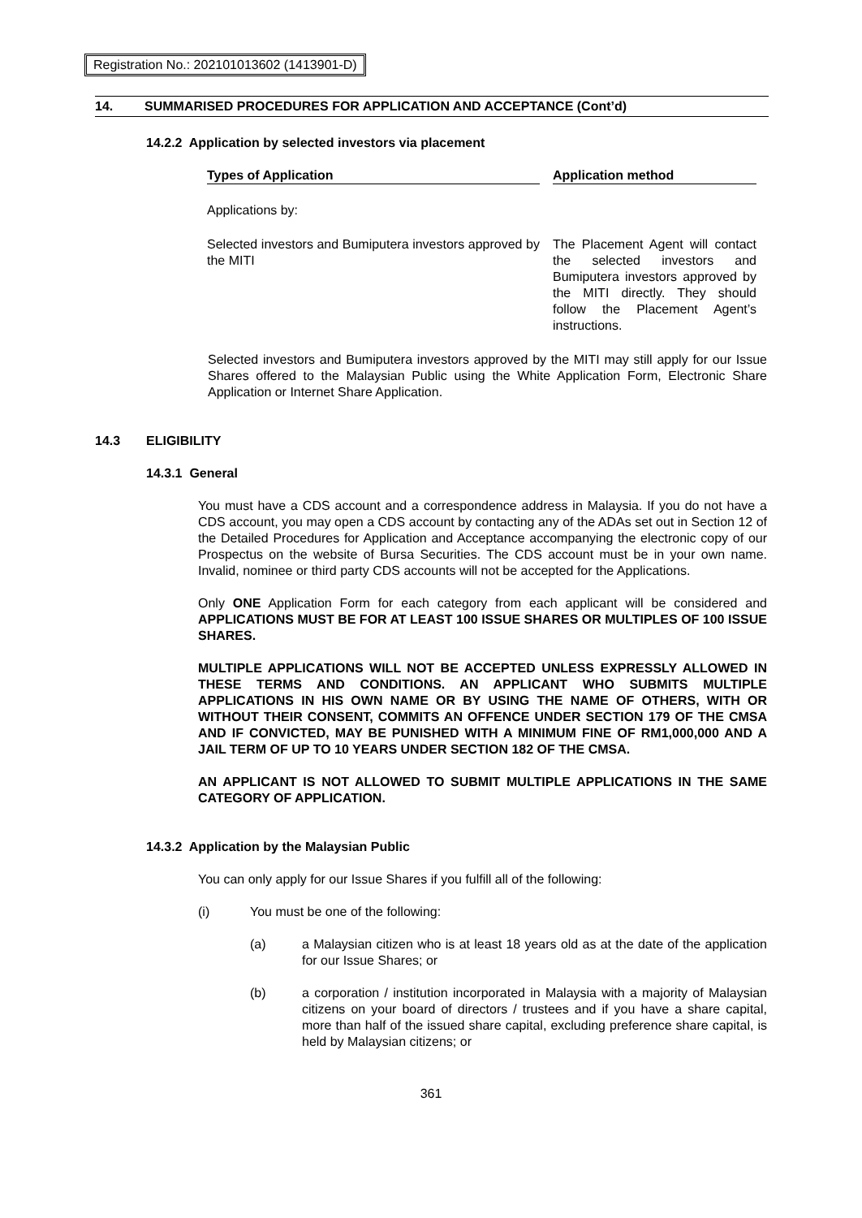Registration No.: 202101013602 (1413901-D)
14. SUMMARISED PROCEDURES FOR APPLICATION AND ACCEPTANCE (Cont’d)
14.2.2 Application by selected investors via placement
| Types of Application | | Application method |
| --- | --- | --- |
| Applications by: | | |
| Selected investors and Bumiputera investors approved by the MITI | | The Placement Agent will contact the selected investors and Bumiputera investors approved by the MITI directly. They should follow the Placement Agent’s instructions. |
Selected investors and Bumiputera investors approved by the MITI may still apply for our Issue Shares offered to the Malaysian Public using the White Application Form, Electronic Share Application or Internet Share Application.
14.3 ELIGIBILITY
14.3.1 General
You must have a CDS account and a correspondence address in Malaysia. If you do not have a CDS account, you may open a CDS account by contacting any of the ADAs set out in Section 12 of the Detailed Procedures for Application and Acceptance accompanying the electronic copy of our Prospectus on the website of Bursa Securities. The CDS account must be in your own name. Invalid, nominee or third party CDS accounts will not be accepted for the Applications.
Only ONE Application Form for each category from each applicant will be considered and APPLICATIONS MUST BE FOR AT LEAST 100 ISSUE SHARES OR MULTIPLES OF 100 ISSUE SHARES.
MULTIPLE APPLICATIONS WILL NOT BE ACCEPTED UNLESS EXPRESSLY ALLOWED IN THESE TERMS AND CONDITIONS. AN APPLICANT WHO SUBMITS MULTIPLE APPLICATIONS IN HIS OWN NAME OR BY USING THE NAME OF OTHERS, WITH OR WITHOUT THEIR CONSENT, COMMITS AN OFFENCE UNDER SECTION 179 OF THE CMSA AND IF CONVICTED, MAY BE PUNISHED WITH A MINIMUM FINE OF RM1,000,000 AND A JAIL TERM OF UP TO 10 YEARS UNDER SECTION 182 OF THE CMSA.
AN APPLICANT IS NOT ALLOWED TO SUBMIT MULTIPLE APPLICATIONS IN THE SAME CATEGORY OF APPLICATION.
14.3.2 Application by the Malaysian Public
You can only apply for our Issue Shares if you fulfill all of the following:
(i) You must be one of the following:
(a) a Malaysian citizen who is at least 18 years old as at the date of the application for our Issue Shares; or
(b) a corporation / institution incorporated in Malaysia with a majority of Malaysian citizens on your board of directors / trustees and if you have a share capital, more than half of the issued share capital, excluding preference share capital, is held by Malaysian citizens; or
361